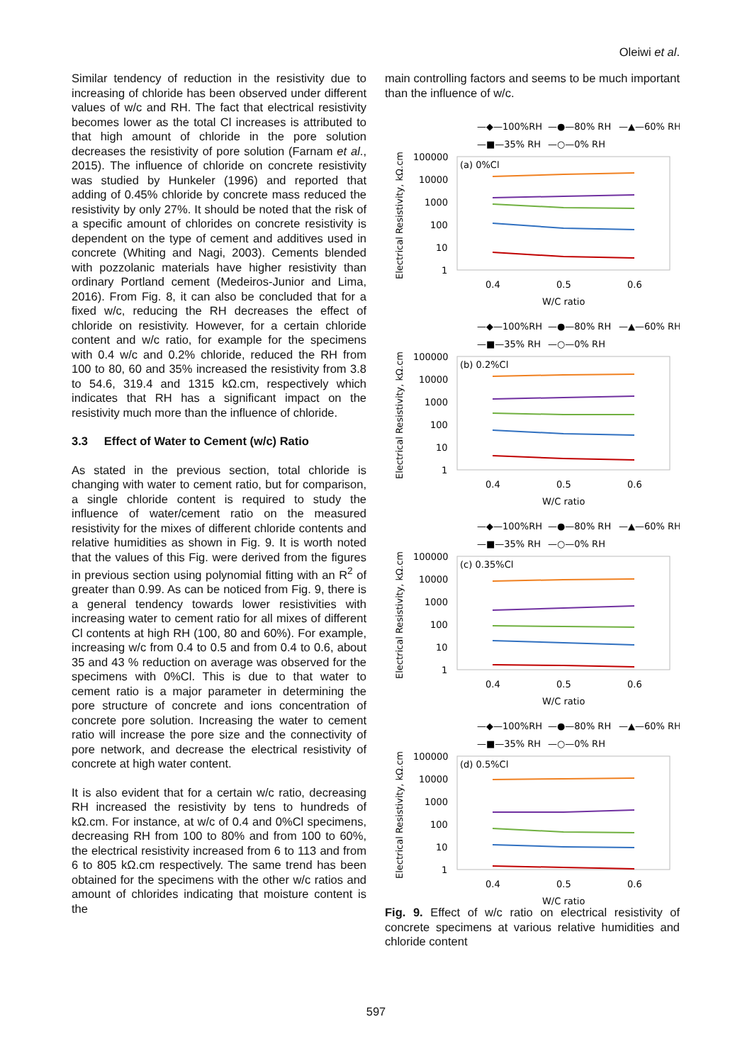Oleiwi et al.
Similar tendency of reduction in the resistivity due to increasing of chloride has been observed under different values of w/c and RH. The fact that electrical resistivity becomes lower as the total Cl increases is attributed to that high amount of chloride in the pore solution decreases the resistivity of pore solution (Farnam et al., 2015). The influence of chloride on concrete resistivity was studied by Hunkeler (1996) and reported that adding of 0.45% chloride by concrete mass reduced the resistivity by only 27%. It should be noted that the risk of a specific amount of chlorides on concrete resistivity is dependent on the type of cement and additives used in concrete (Whiting and Nagi, 2003). Cements blended with pozzolanic materials have higher resistivity than ordinary Portland cement (Medeiros-Junior and Lima, 2016). From Fig. 8, it can also be concluded that for a fixed w/c, reducing the RH decreases the effect of chloride on resistivity. However, for a certain chloride content and w/c ratio, for example for the specimens with 0.4 w/c and 0.2% chloride, reduced the RH from 100 to 80, 60 and 35% increased the resistivity from 3.8 to 54.6, 319.4 and 1315 kΩ.cm, respectively which indicates that RH has a significant impact on the resistivity much more than the influence of chloride.
3.3 Effect of Water to Cement (w/c) Ratio
As stated in the previous section, total chloride is changing with water to cement ratio, but for comparison, a single chloride content is required to study the influence of water/cement ratio on the measured resistivity for the mixes of different chloride contents and relative humidities as shown in Fig. 9. It is worth noted that the values of this Fig. were derived from the figures in previous section using polynomial fitting with an R<sup>2</sup> of greater than 0.99. As can be noticed from Fig. 9, there is a general tendency towards lower resistivities with increasing water to cement ratio for all mixes of different Cl contents at high RH (100, 80 and 60%). For example, increasing w/c from 0.4 to 0.5 and from 0.4 to 0.6, about 35 and 43 % reduction on average was observed for the specimens with 0%Cl. This is due to that water to cement ratio is a major parameter in determining the pore structure of concrete and ions concentration of concrete pore solution. Increasing the water to cement ratio will increase the pore size and the connectivity of pore network, and decrease the electrical resistivity of concrete at high water content.
It is also evident that for a certain w/c ratio, decreasing RH increased the resistivity by tens to hundreds of kΩ.cm. For instance, at w/c of 0.4 and 0%Cl specimens, decreasing RH from 100 to 80% and from 100 to 60%, the electrical resistivity increased from 6 to 113 and from 6 to 805 kΩ.cm respectively. The same trend has been obtained for the specimens with the other w/c ratios and amount of chlorides indicating that moisture content is the
main controlling factors and seems to be much important than the influence of w/c.
—◆—100%RH
—●—80% RH
—▲—60% RH
—■—35% RH
—○—0% RH
(a) 0%Cl
100000
10000
1000
100
10
1
0.4
0.5
0.6
W/C ratio
Electrical Resistivity, kΩ.cm
—◆—100%RH
—●—80% RH
—▲—60% RH
—■—35% RH
—○—0% RH
(b) 0.2%Cl
100000
10000
1000
100
10
1
0.4
0.5
0.6
W/C ratio
Electrical Resistivity, kΩ.cm
—◆—100%RH
—●—80% RH
—▲—60% RH
—■—35% RH
—○—0% RH
(c) 0.35%Cl
100000
10000
1000
100
10
1
0.4
0.5
0.6
W/C ratio
Electrical Resistivity, kΩ.cm
—◆—100%RH
—●—80% RH
—▲—60% RH
—■—35% RH
—○—0% RH
(d) 0.5%Cl
100000
10000
1000
100
10
1
0.4
0.5
0.6
W/C ratio
Electrical Resistivity, kΩ.cm
Fig. 9. Effect of w/c ratio on electrical resistivity of concrete specimens at various relative humidities and chloride content
597